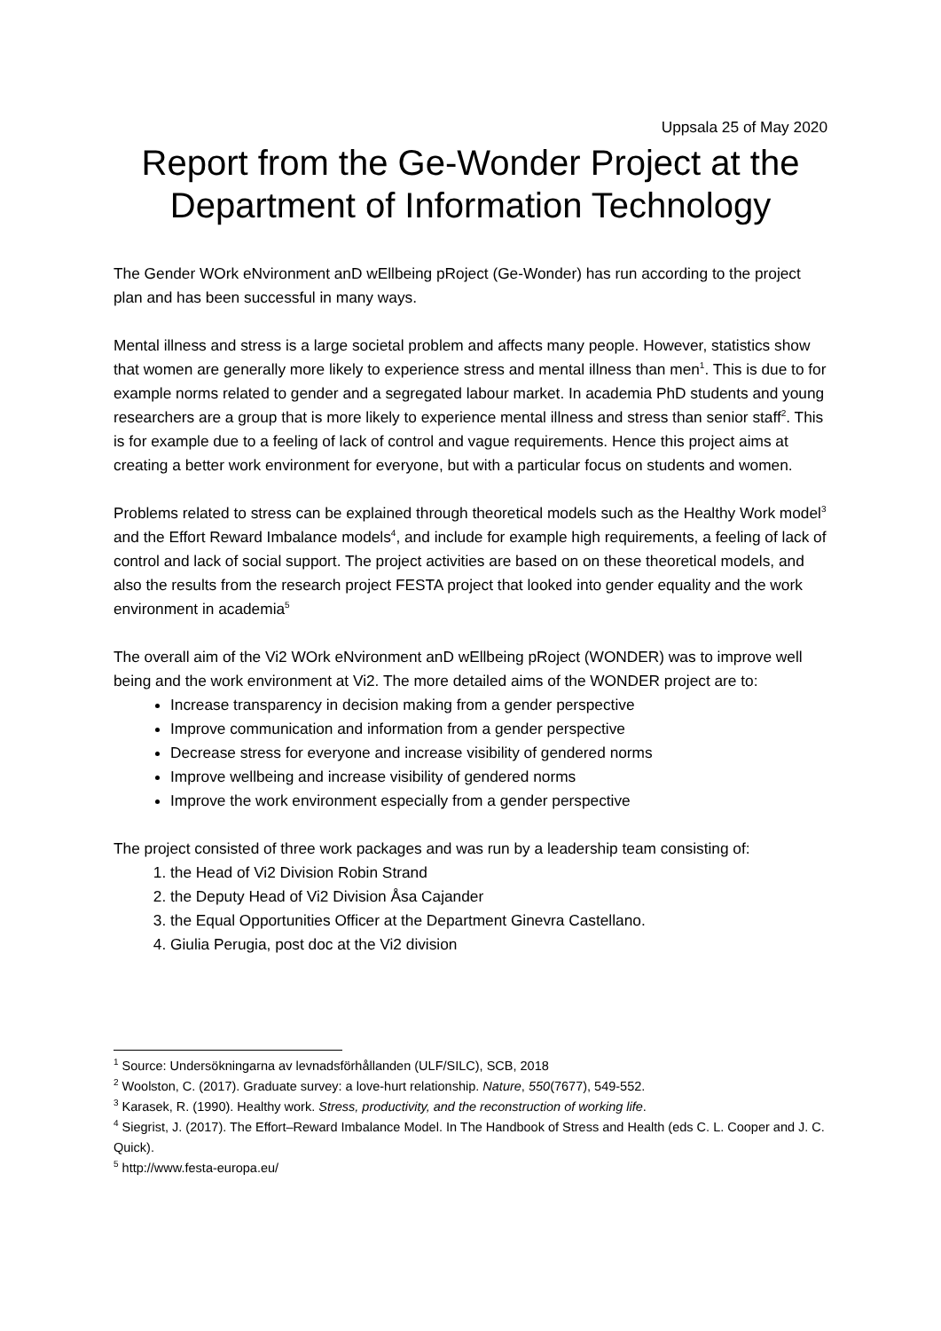Uppsala 25 of May 2020
Report from the Ge-Wonder Project at the Department of Information Technology
The Gender WOrk eNvironment anD wEllbeing pRoject (Ge-Wonder) has run according to the project plan and has been successful in many ways.
Mental illness and stress is a large societal problem and affects many people. However, statistics show that women are generally more likely to experience stress and mental illness than men<sup>1</sup>. This is due to for example norms related to gender and a segregated labour market. In academia PhD students and young researchers are a group that is more likely to experience mental illness and stress than senior staff<sup>2</sup>. This is for example due to a feeling of lack of control and vague requirements. Hence this project aims at creating a better work environment for everyone, but with a particular focus on students and women.
Problems related to stress can be explained through theoretical models such as the Healthy Work model<sup>3</sup> and the Effort Reward Imbalance models<sup>4</sup>, and include for example high requirements, a feeling of lack of control and lack of social support. The project activities are based on on these theoretical models, and also the results from the research project FESTA project that looked into gender equality and the work environment in academia<sup>5</sup>
The overall aim of the Vi2 WOrk eNvironment anD wEllbeing pRoject (WONDER) was to improve well being and the work environment at Vi2. The more detailed aims of the WONDER project are to:
Increase transparency in decision making from a gender perspective
Improve communication and information from a gender perspective
Decrease stress for everyone and increase visibility of gendered norms
Improve wellbeing and increase visibility of gendered norms
Improve the work environment especially from a gender perspective
The project consisted of three work packages and was run by a leadership team consisting of:
1. the Head of Vi2 Division Robin Strand
2. the Deputy Head of Vi2 Division Åsa Cajander
3. the Equal Opportunities Officer at the Department Ginevra Castellano.
4. Giulia Perugia, post doc at the Vi2 division
<sup>1</sup> Source: Undersökningarna av levnadsförhållanden (ULF/SILC), SCB, 2018
<sup>2</sup> Woolston, C. (2017). Graduate survey: a love-hurt relationship. Nature, 550(7677), 549-552.
<sup>3</sup> Karasek, R. (1990). Healthy work. Stress, productivity, and the reconstruction of working life.
<sup>4</sup> Siegrist, J. (2017). The Effort–Reward Imbalance Model. In The Handbook of Stress and Health (eds C. L. Cooper and J. C. Quick).
<sup>5</sup> http://www.festa-europa.eu/